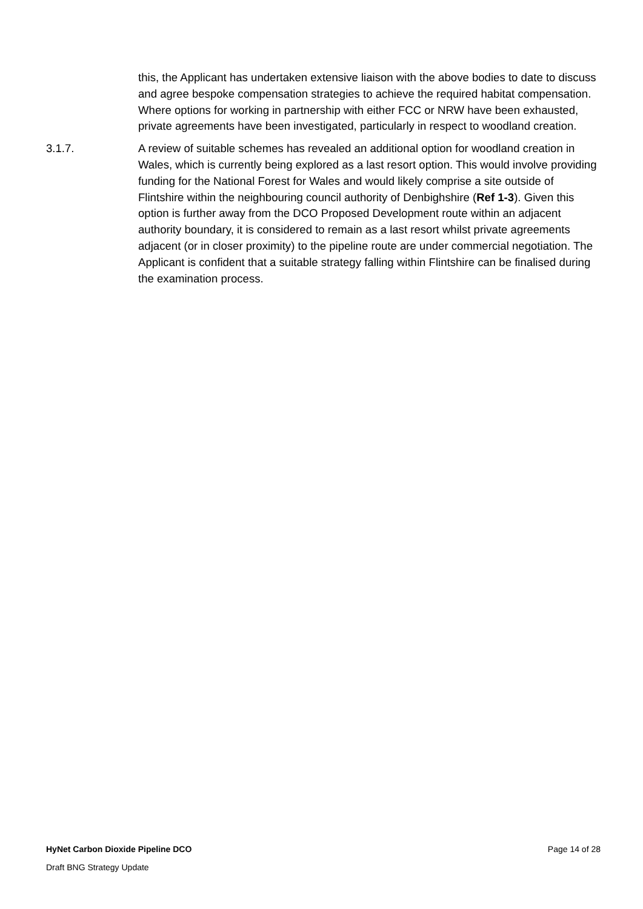this, the Applicant has undertaken extensive liaison with the above bodies to date to discuss and agree bespoke compensation strategies to achieve the required habitat compensation. Where options for working in partnership with either FCC or NRW have been exhausted, private agreements have been investigated, particularly in respect to woodland creation.
3.1.7. A review of suitable schemes has revealed an additional option for woodland creation in Wales, which is currently being explored as a last resort option. This would involve providing funding for the National Forest for Wales and would likely comprise a site outside of Flintshire within the neighbouring council authority of Denbighshire (Ref 1-3). Given this option is further away from the DCO Proposed Development route within an adjacent authority boundary, it is considered to remain as a last resort whilst private agreements adjacent (or in closer proximity) to the pipeline route are under commercial negotiation. The Applicant is confident that a suitable strategy falling within Flintshire can be finalised during the examination process.
HyNet Carbon Dioxide Pipeline DCO Page 14 of 28
Draft BNG Strategy Update